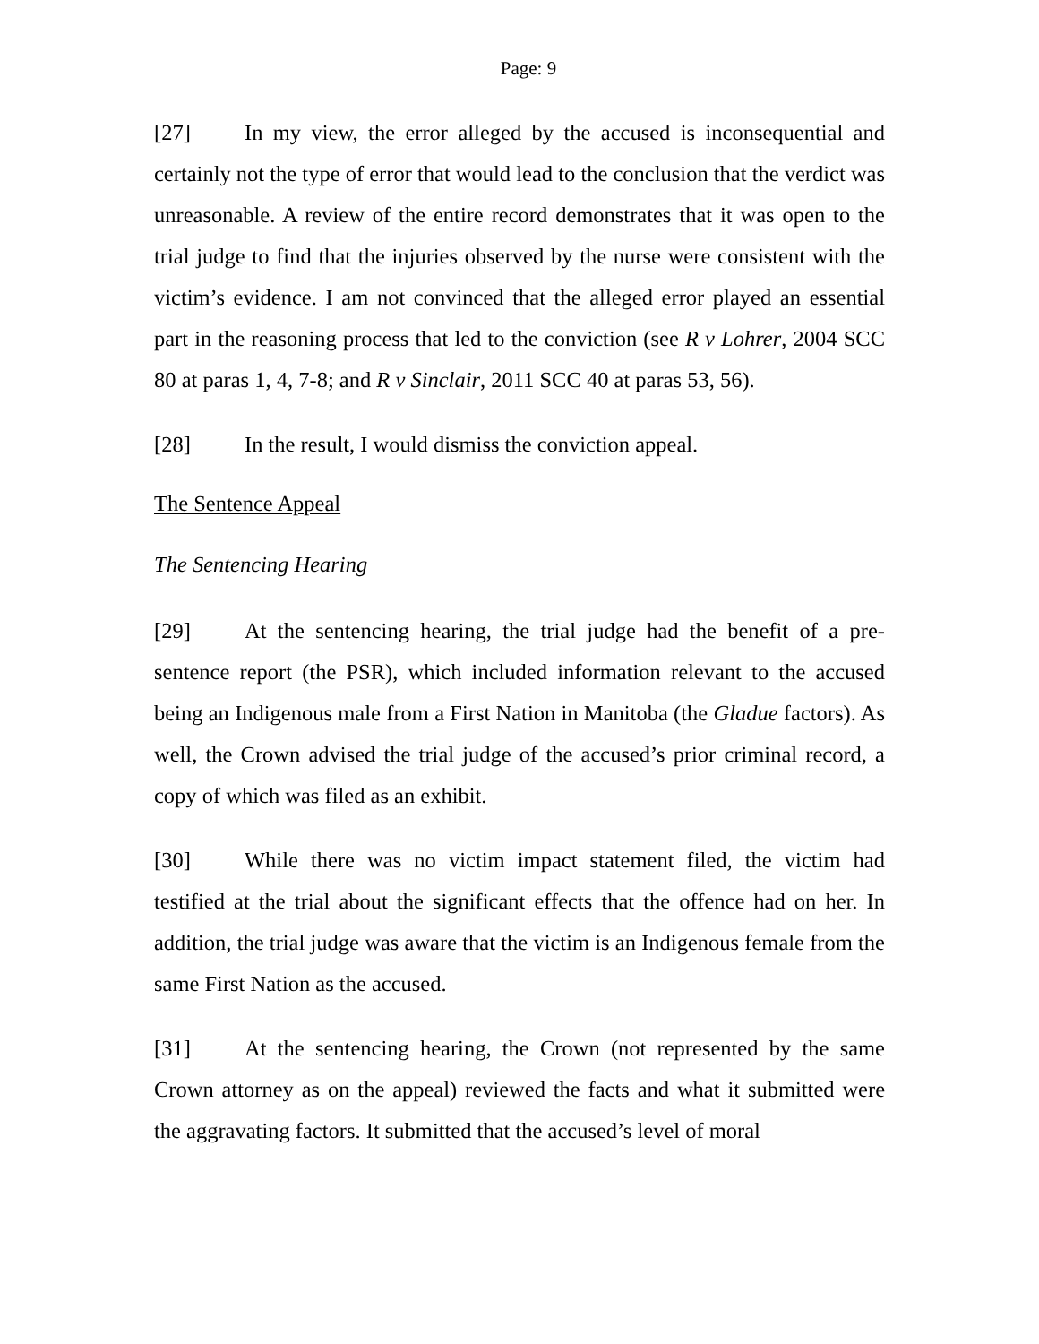Page: 9
[27] In my view, the error alleged by the accused is inconsequential and certainly not the type of error that would lead to the conclusion that the verdict was unreasonable. A review of the entire record demonstrates that it was open to the trial judge to find that the injuries observed by the nurse were consistent with the victim’s evidence. I am not convinced that the alleged error played an essential part in the reasoning process that led to the conviction (see R v Lohrer, 2004 SCC 80 at paras 1, 4, 7-8; and R v Sinclair, 2011 SCC 40 at paras 53, 56).
[28] In the result, I would dismiss the conviction appeal.
The Sentence Appeal
The Sentencing Hearing
[29] At the sentencing hearing, the trial judge had the benefit of a pre-sentence report (the PSR), which included information relevant to the accused being an Indigenous male from a First Nation in Manitoba (the Gladue factors). As well, the Crown advised the trial judge of the accused’s prior criminal record, a copy of which was filed as an exhibit.
[30] While there was no victim impact statement filed, the victim had testified at the trial about the significant effects that the offence had on her. In addition, the trial judge was aware that the victim is an Indigenous female from the same First Nation as the accused.
[31] At the sentencing hearing, the Crown (not represented by the same Crown attorney as on the appeal) reviewed the facts and what it submitted were the aggravating factors. It submitted that the accused’s level of moral